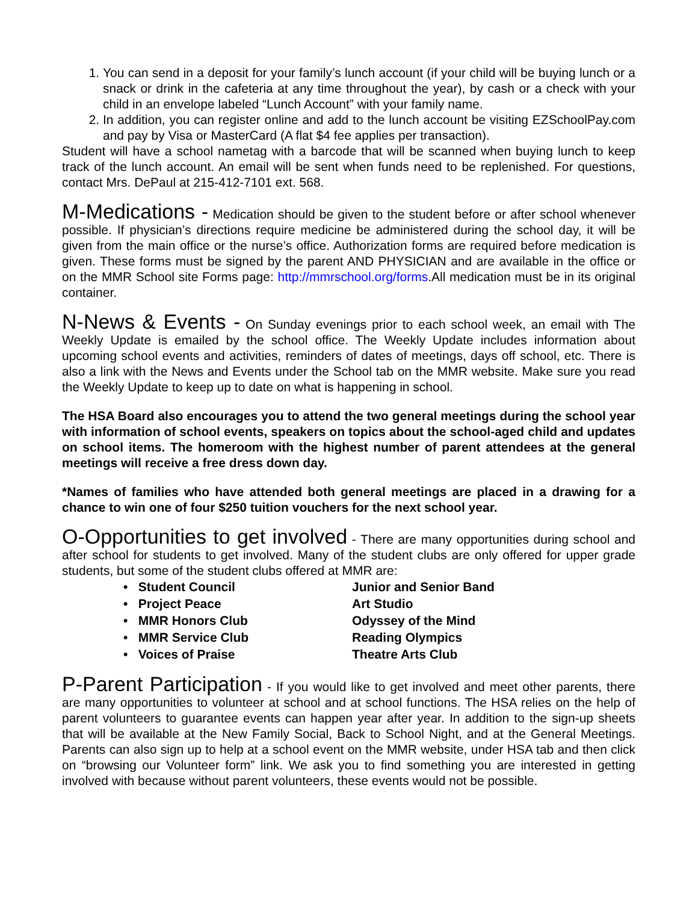1. You can send in a deposit for your family’s lunch account (if your child will be buying lunch or a snack or drink in the cafeteria at any time throughout the year), by cash or a check with your child in an envelope labeled “Lunch Account” with your family name.
2. In addition, you can register online and add to the lunch account be visiting EZSchoolPay.com and pay by Visa or MasterCard (A flat $4 fee applies per transaction).
Student will have a school nametag with a barcode that will be scanned when buying lunch to keep track of the lunch account. An email will be sent when funds need to be replenished. For questions, contact Mrs. DePaul at 215-412-7101 ext. 568.
M-Medications - Medication should be given to the student before or after school whenever possible. If physician’s directions require medicine be administered during the school day, it will be given from the main office or the nurse’s office. Authorization forms are required before medication is given. These forms must be signed by the parent AND PHYSICIAN and are available in the office or on the MMR School site Forms page: http://mmrschool.org/forms.All medication must be in its original container.
N-News & Events - On Sunday evenings prior to each school week, an email with The Weekly Update is emailed by the school office. The Weekly Update includes information about upcoming school events and activities, reminders of dates of meetings, days off school, etc. There is also a link with the News and Events under the School tab on the MMR website. Make sure you read the Weekly Update to keep up to date on what is happening in school.
The HSA Board also encourages you to attend the two general meetings during the school year with information of school events, speakers on topics about the school-aged child and updates on school items. The homeroom with the highest number of parent attendees at the general meetings will receive a free dress down day.
*Names of families who have attended both general meetings are placed in a drawing for a chance to win one of four $250 tuition vouchers for the next school year.
O-Opportunities to get involved - There are many opportunities during school and after school for students to get involved. Many of the student clubs are only offered for upper grade students, but some of the student clubs offered at MMR are:
• Student Council
Junior and Senior Band
• Project Peace
Art Studio
• MMR Honors Club
Odyssey of the Mind
• MMR Service Club
Reading Olympics
• Voices of Praise
Theatre Arts Club
P-Parent Participation - If you would like to get involved and meet other parents, there are many opportunities to volunteer at school and at school functions. The HSA relies on the help of parent volunteers to guarantee events can happen year after year. In addition to the sign-up sheets that will be available at the New Family Social, Back to School Night, and at the General Meetings. Parents can also sign up to help at a school event on the MMR website, under HSA tab and then click on “browsing our Volunteer form” link. We ask you to find something you are interested in getting involved with because without parent volunteers, these events would not be possible.